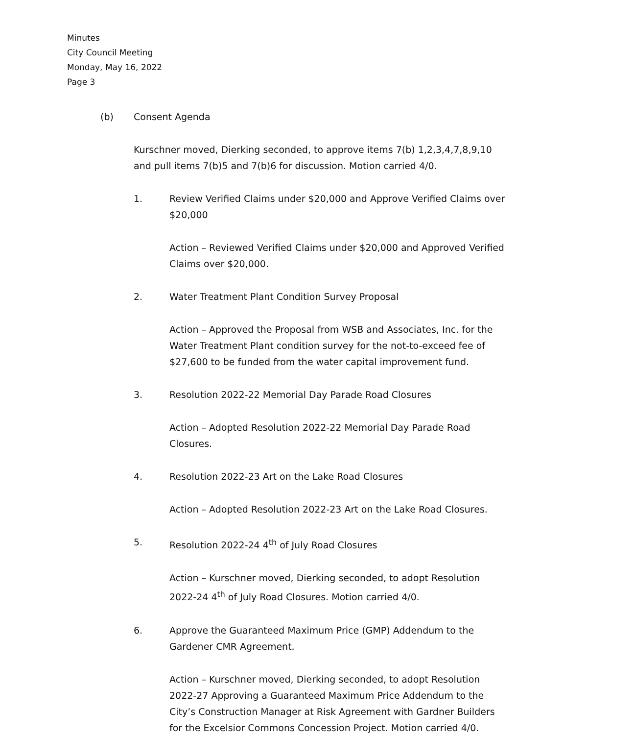Minutes
City Council Meeting
Monday, May 16, 2022
Page 3
(b) Consent Agenda
Kurschner moved, Dierking seconded, to approve items 7(b) 1,2,3,4,7,8,9,10 and pull items 7(b)5 and 7(b)6 for discussion. Motion carried 4/0.
1. Review Verified Claims under $20,000 and Approve Verified Claims over $20,000
Action – Reviewed Verified Claims under $20,000 and Approved Verified Claims over $20,000.
2. Water Treatment Plant Condition Survey Proposal
Action – Approved the Proposal from WSB and Associates, Inc. for the Water Treatment Plant condition survey for the not-to-exceed fee of $27,600 to be funded from the water capital improvement fund.
3. Resolution 2022-22 Memorial Day Parade Road Closures
Action – Adopted Resolution 2022-22 Memorial Day Parade Road Closures.
4. Resolution 2022-23 Art on the Lake Road Closures
Action – Adopted Resolution 2022-23 Art on the Lake Road Closures.
5. Resolution 2022-24 4<sup>th</sup> of July Road Closures
Action – Kurschner moved, Dierking seconded, to adopt Resolution 2022-24 4<sup>th</sup> of July Road Closures. Motion carried 4/0.
6. Approve the Guaranteed Maximum Price (GMP) Addendum to the Gardener CMR Agreement.
Action – Kurschner moved, Dierking seconded, to adopt Resolution 2022-27 Approving a Guaranteed Maximum Price Addendum to the City’s Construction Manager at Risk Agreement with Gardner Builders for the Excelsior Commons Concession Project. Motion carried 4/0.